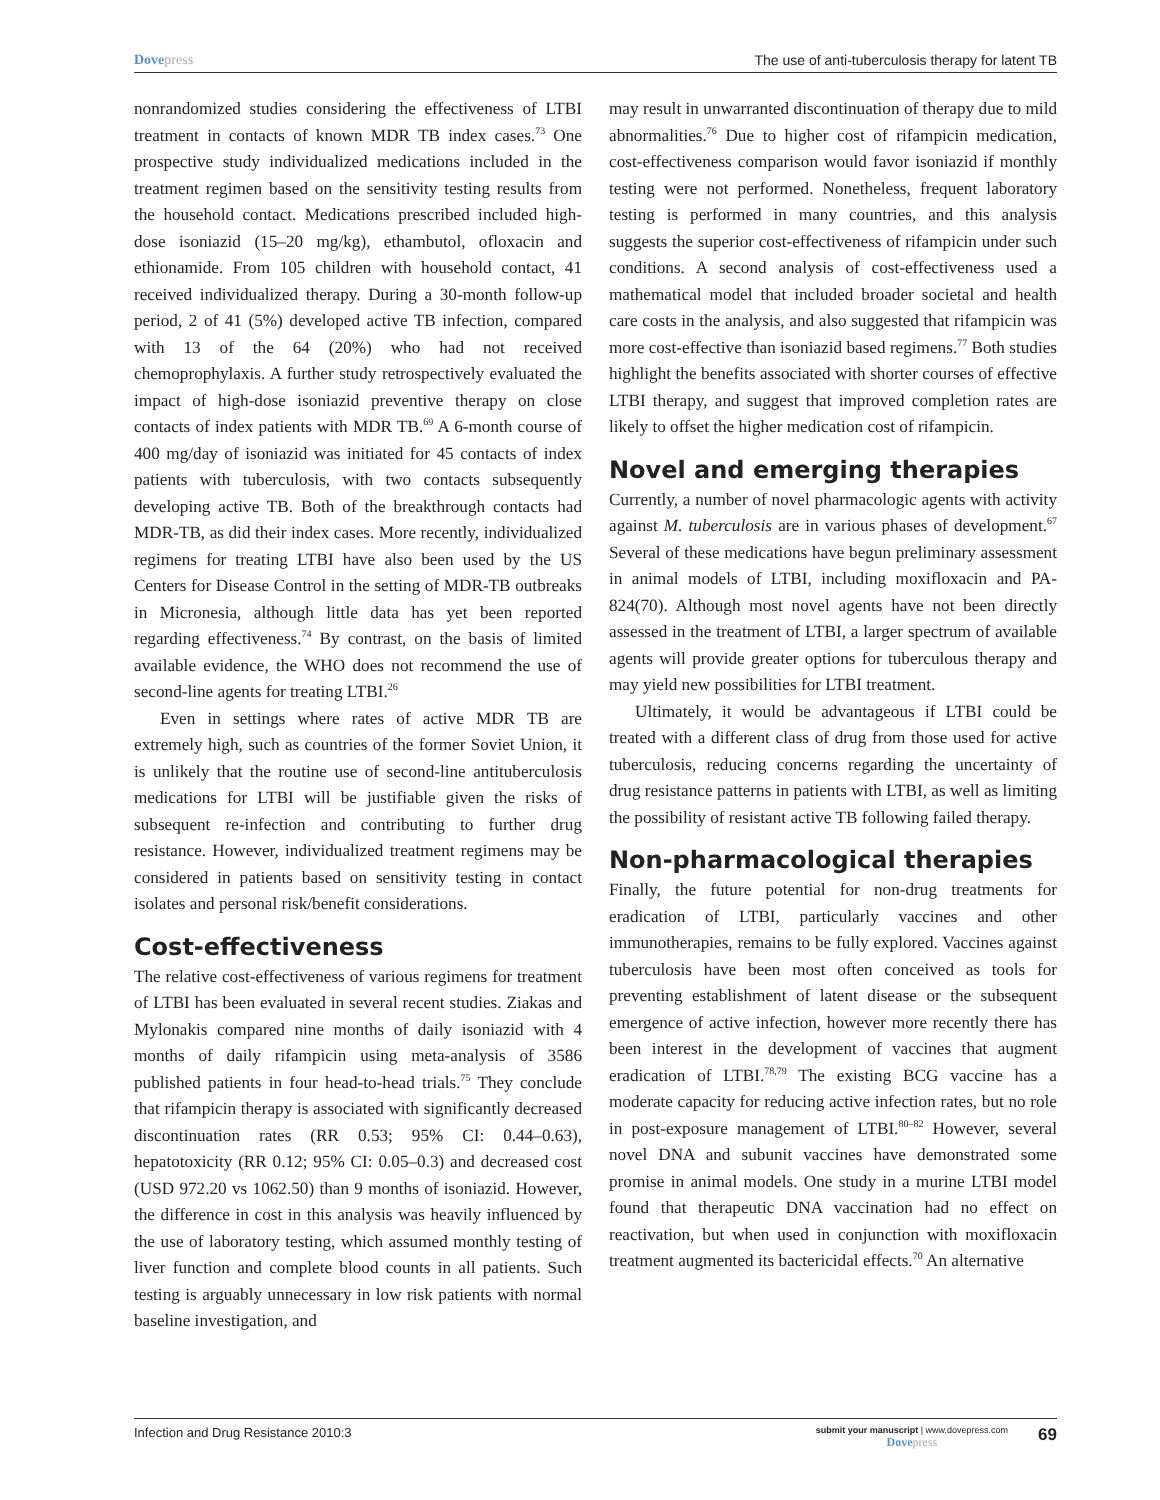Dovepress The use of anti-tuberculosis therapy for latent TB
nonrandomized studies considering the effectiveness of LTBI treatment in contacts of known MDR TB index cases.<sup>73</sup> One prospective study individualized medications included in the treatment regimen based on the sensitivity testing results from the household contact. Medications prescribed included high-dose isoniazid (15–20 mg/kg), ethambutol, ofloxacin and ethionamide. From 105 children with household contact, 41 received individualized therapy. During a 30-month follow-up period, 2 of 41 (5%) developed active TB infection, compared with 13 of the 64 (20%) who had not received chemoprophylaxis. A further study retrospectively evaluated the impact of high-dose isoniazid preventive therapy on close contacts of index patients with MDR TB.<sup>69</sup> A 6-month course of 400 mg/day of isoniazid was initiated for 45 contacts of index patients with tuberculosis, with two contacts subsequently developing active TB. Both of the breakthrough contacts had MDR-TB, as did their index cases. More recently, individualized regimens for treating LTBI have also been used by the US Centers for Disease Control in the setting of MDR-TB outbreaks in Micronesia, although little data has yet been reported regarding effectiveness.<sup>74</sup> By contrast, on the basis of limited available evidence, the WHO does not recommend the use of second-line agents for treating LTBI.<sup>26</sup>
Even in settings where rates of active MDR TB are extremely high, such as countries of the former Soviet Union, it is unlikely that the routine use of second-line antituberculosis medications for LTBI will be justifiable given the risks of subsequent re-infection and contributing to further drug resistance. However, individualized treatment regimens may be considered in patients based on sensitivity testing in contact isolates and personal risk/benefit considerations.
Cost-effectiveness
The relative cost-effectiveness of various regimens for treatment of LTBI has been evaluated in several recent studies. Ziakas and Mylonakis compared nine months of daily isoniazid with 4 months of daily rifampicin using meta-analysis of 3586 published patients in four head-to-head trials.<sup>75</sup> They conclude that rifampicin therapy is associated with significantly decreased discontinuation rates (RR 0.53; 95% CI: 0.44–0.63), hepatotoxicity (RR 0.12; 95% CI: 0.05–0.3) and decreased cost (USD 972.20 vs 1062.50) than 9 months of isoniazid. However, the difference in cost in this analysis was heavily influenced by the use of laboratory testing, which assumed monthly testing of liver function and complete blood counts in all patients. Such testing is arguably unnecessary in low risk patients with normal baseline investigation, and
may result in unwarranted discontinuation of therapy due to mild abnormalities.<sup>76</sup> Due to higher cost of rifampicin medication, cost-effectiveness comparison would favor isoniazid if monthly testing were not performed. Nonetheless, frequent laboratory testing is performed in many countries, and this analysis suggests the superior cost-effectiveness of rifampicin under such conditions. A second analysis of cost-effectiveness used a mathematical model that included broader societal and health care costs in the analysis, and also suggested that rifampicin was more cost-effective than isoniazid based regimens.<sup>77</sup> Both studies highlight the benefits associated with shorter courses of effective LTBI therapy, and suggest that improved completion rates are likely to offset the higher medication cost of rifampicin.
Novel and emerging therapies
Currently, a number of novel pharmacologic agents with activity against M. tuberculosis are in various phases of development.<sup>67</sup> Several of these medications have begun preliminary assessment in animal models of LTBI, including moxifloxacin and PA-824(70). Although most novel agents have not been directly assessed in the treatment of LTBI, a larger spectrum of available agents will provide greater options for tuberculous therapy and may yield new possibilities for LTBI treatment.
Ultimately, it would be advantageous if LTBI could be treated with a different class of drug from those used for active tuberculosis, reducing concerns regarding the uncertainty of drug resistance patterns in patients with LTBI, as well as limiting the possibility of resistant active TB following failed therapy.
Non-pharmacological therapies
Finally, the future potential for non-drug treatments for eradication of LTBI, particularly vaccines and other immunotherapies, remains to be fully explored. Vaccines against tuberculosis have been most often conceived as tools for preventing establishment of latent disease or the subsequent emergence of active infection, however more recently there has been interest in the development of vaccines that augment eradication of LTBI.<sup>78,79</sup> The existing BCG vaccine has a moderate capacity for reducing active infection rates, but no role in post-exposure management of LTBI.<sup>80–82</sup> However, several novel DNA and subunit vaccines have demonstrated some promise in animal models. One study in a murine LTBI model found that therapeutic DNA vaccination had no effect on reactivation, but when used in conjunction with moxifloxacin treatment augmented its bactericidal effects.<sup>70</sup> An alternative
Infection and Drug Resistance 2010:3
submit your manuscript | www.dovepress.com
Dovepress
69